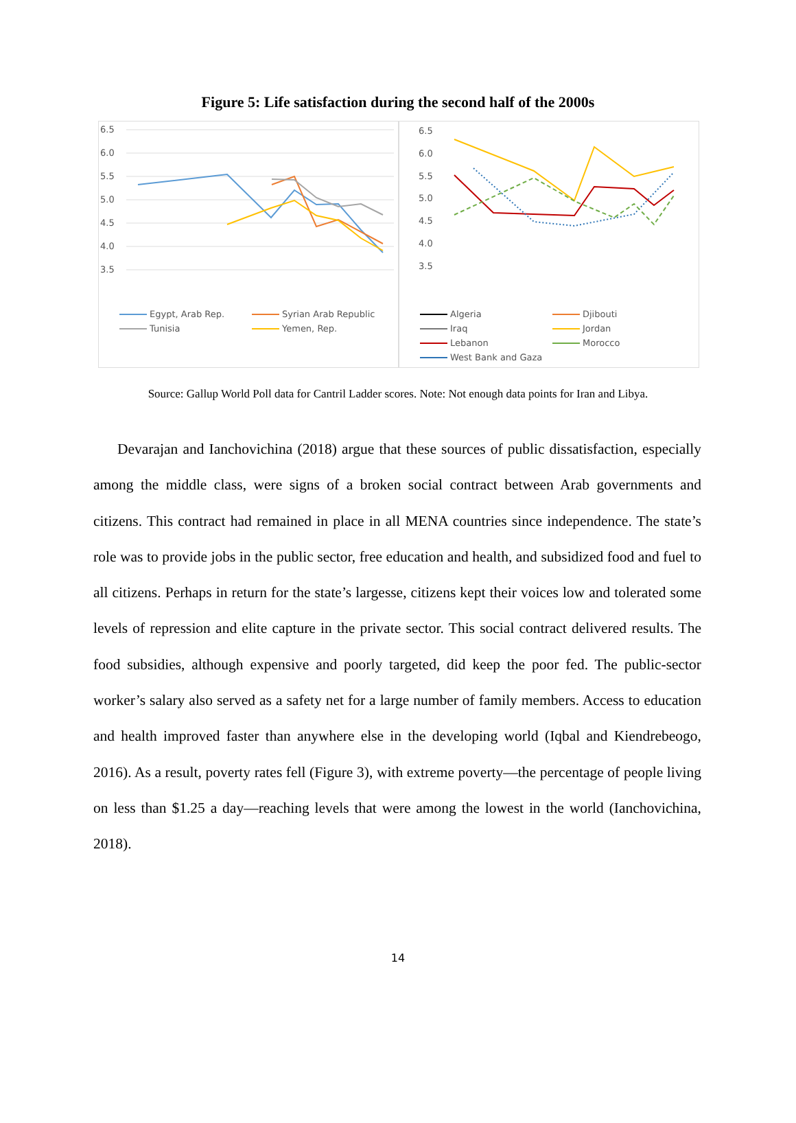Figure 5: Life satisfaction during the second half of the 2000s
6.5
6.0
5.5
5.0
4.5
4.0
3.5
Egypt, Arab Rep. Syrian Arab Republic Tunisia Yemen, Rep.
6.5
6.0
5.5
5.0
4.5
4.0
3.5
Algeria Djibouti Iraq Jordan Lebanon Morocco West Bank and Gaza
Source: Gallup World Poll data for Cantril Ladder scores. Note: Not enough data points for Iran and Libya.
Devarajan and Ianchovichina (2018) argue that these sources of public dissatisfaction, especially among the middle class, were signs of a broken social contract between Arab governments and citizens. This contract had remained in place in all MENA countries since independence. The state’s role was to provide jobs in the public sector, free education and health, and subsidized food and fuel to all citizens. Perhaps in return for the state’s largesse, citizens kept their voices low and tolerated some levels of repression and elite capture in the private sector. This social contract delivered results. The food subsidies, although expensive and poorly targeted, did keep the poor fed. The public-sector worker’s salary also served as a safety net for a large number of family members. Access to education and health improved faster than anywhere else in the developing world (Iqbal and Kiendrebeogo, 2016). As a result, poverty rates fell (Figure 3), with extreme poverty—the percentage of people living on less than $1.25 a day—reaching levels that were among the lowest in the world (Ianchovichina, 2018).
14